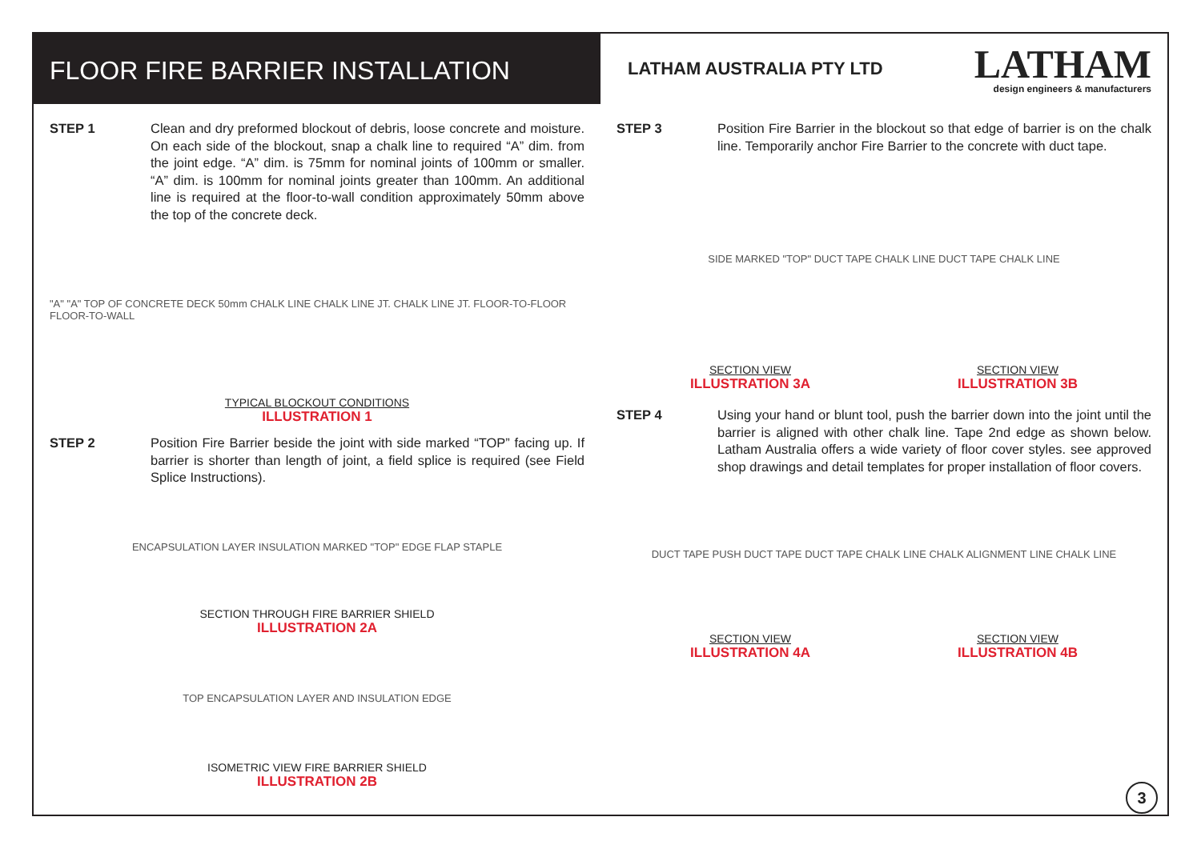FLOOR FIRE BARRIER INSTALLATION
LATHAM AUSTRALIA PTY LTD
LATHAM
design engineers & manufacturers
STEP 1 Clean and dry preformed blockout of debris, loose concrete and moisture. On each side of the blockout, snap a chalk line to required “A” dim. from the joint edge. “A” dim. is 75mm for nominal joints of 100mm or smaller. “A” dim. is 100mm for nominal joints greater than 100mm. An additional line is required at the floor-to-wall condition approximately 50mm above the top of the concrete deck.
"A" "A" TOP OF CONCRETE DECK 50mm CHALK LINE CHALK LINE JT. CHALK LINE JT. FLOOR-TO-FLOOR FLOOR-TO-WALL
TYPICAL BLOCKOUT CONDITIONS
ILLUSTRATION 1
STEP 2 Position Fire Barrier beside the joint with side marked “TOP” facing up. If barrier is shorter than length of joint, a field splice is required (see Field Splice Instructions).
ENCAPSULATION LAYER INSULATION MARKED "TOP" EDGE FLAP STAPLE
SECTION THROUGH FIRE BARRIER SHIELD
ILLUSTRATION 2A
TOP ENCAPSULATION LAYER AND INSULATION EDGE
ISOMETRIC VIEW FIRE BARRIER SHIELD
ILLUSTRATION 2B
STEP 3 Position Fire Barrier in the blockout so that edge of barrier is on the chalk line. Temporarily anchor Fire Barrier to the concrete with duct tape.
SIDE MARKED "TOP" DUCT TAPE CHALK LINE DUCT TAPE CHALK LINE
SECTION VIEW
ILLUSTRATION 3A
SECTION VIEW
ILLUSTRATION 3B
STEP 4 Using your hand or blunt tool, push the barrier down into the joint until the barrier is aligned with other chalk line. Tape 2nd edge as shown below. Latham Australia offers a wide variety of floor cover styles. see approved shop drawings and detail templates for proper installation of floor covers.
DUCT TAPE PUSH DUCT TAPE DUCT TAPE CHALK LINE CHALK ALIGNMENT LINE CHALK LINE
SECTION VIEW
ILLUSTRATION 4A
SECTION VIEW
ILLUSTRATION 4B
3